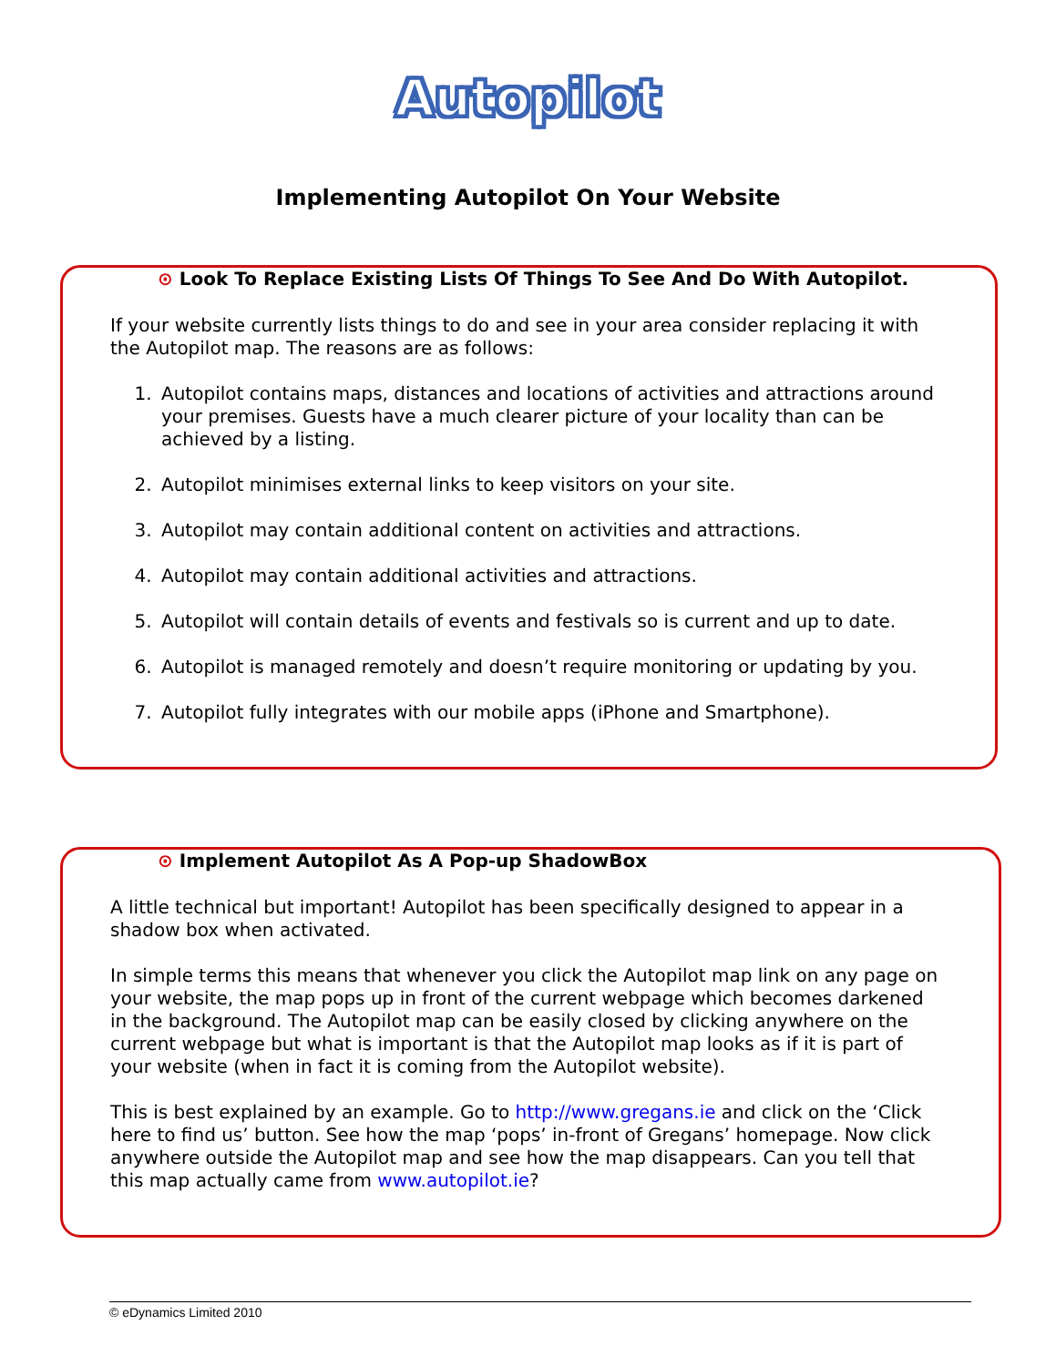Autopilot
Implementing Autopilot On Your Website
⊙ Look To Replace Existing Lists Of Things To See And Do With Autopilot.
If your website currently lists things to do and see in your area consider replacing it with the Autopilot map. The reasons are as follows:
1. Autopilot contains maps, distances and locations of activities and attractions around your premises. Guests have a much clearer picture of your locality than can be achieved by a listing.
2. Autopilot minimises external links to keep visitors on your site.
3. Autopilot may contain additional content on activities and attractions.
4. Autopilot may contain additional activities and attractions.
5. Autopilot will contain details of events and festivals so is current and up to date.
6. Autopilot is managed remotely and doesn’t require monitoring or updating by you.
7. Autopilot fully integrates with our mobile apps (iPhone and Smartphone).
⊙ Implement Autopilot As A Pop-up ShadowBox
A little technical but important! Autopilot has been specifically designed to appear in a shadow box when activated.
In simple terms this means that whenever you click the Autopilot map link on any page on your website, the map pops up in front of the current webpage which becomes darkened in the background. The Autopilot map can be easily closed by clicking anywhere on the current webpage but what is important is that the Autopilot map looks as if it is part of your website (when in fact it is coming from the Autopilot website).
This is best explained by an example. Go to http://www.gregans.ie and click on the ‘Click here to find us’ button. See how the map ‘pops’ in-front of Gregans’ homepage. Now click anywhere outside the Autopilot map and see how the map disappears. Can you tell that this map actually came from www.autopilot.ie?
© eDynamics Limited 2010